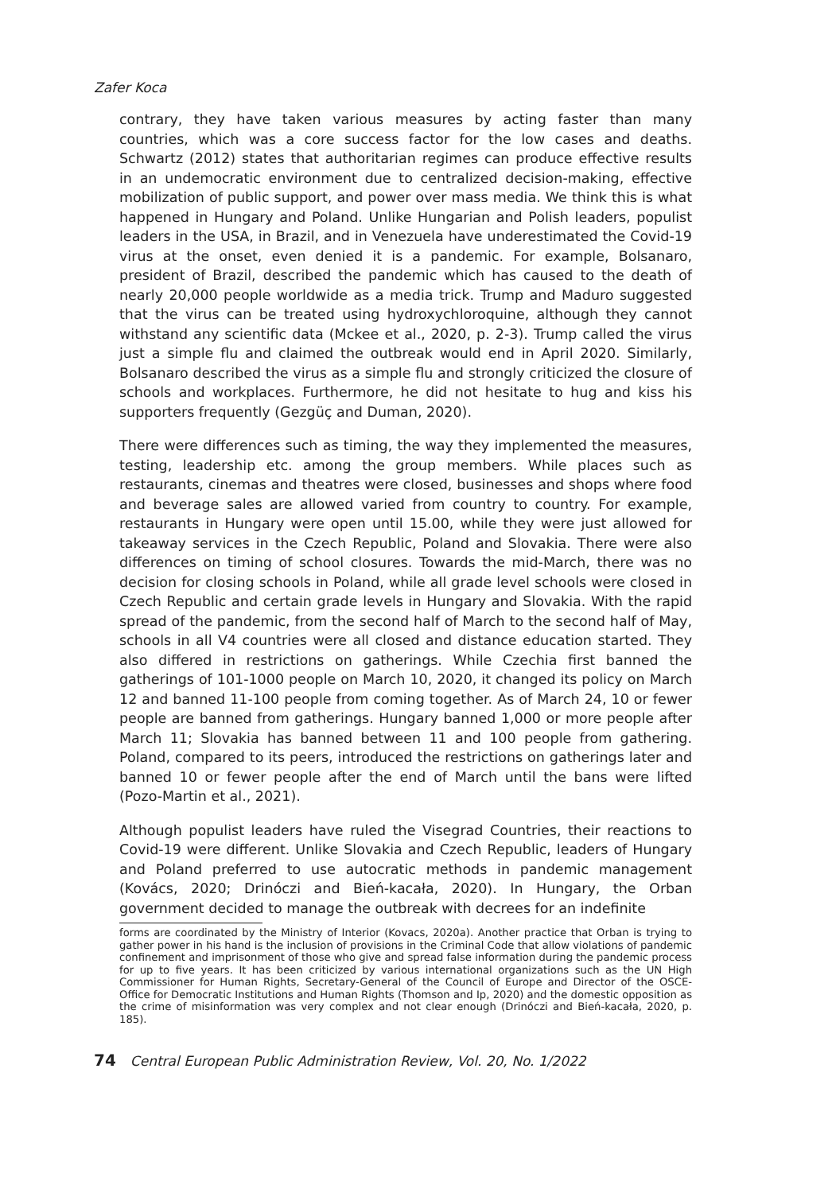Zafer Koca
contrary, they have taken various measures by acting faster than many countries, which was a core success factor for the low cases and deaths. Schwartz (2012) states that authoritarian regimes can produce effective results in an undemocratic environment due to centralized decision-making, effective mobilization of public support, and power over mass media. We think this is what happened in Hungary and Poland. Unlike Hungarian and Polish leaders, populist leaders in the USA, in Brazil, and in Venezuela have underestimated the Covid-19 virus at the onset, even denied it is a pandemic. For example, Bolsanaro, president of Brazil, described the pandemic which has caused to the death of nearly 20,000 people worldwide as a media trick. Trump and Maduro suggested that the virus can be treated using hydroxychloroquine, although they cannot withstand any scientific data (Mckee et al., 2020, p. 2-3). Trump called the virus just a simple flu and claimed the outbreak would end in April 2020. Similarly, Bolsanaro described the virus as a simple flu and strongly criticized the closure of schools and workplaces. Furthermore, he did not hesitate to hug and kiss his supporters frequently (Gezgüç and Duman, 2020).
There were differences such as timing, the way they implemented the measures, testing, leadership etc. among the group members. While places such as restaurants, cinemas and theatres were closed, businesses and shops where food and beverage sales are allowed varied from country to country. For example, restaurants in Hungary were open until 15.00, while they were just allowed for takeaway services in the Czech Republic, Poland and Slovakia. There were also differences on timing of school closures. Towards the mid-March, there was no decision for closing schools in Poland, while all grade level schools were closed in Czech Republic and certain grade levels in Hungary and Slovakia. With the rapid spread of the pandemic, from the second half of March to the second half of May, schools in all V4 countries were all closed and distance education started. They also differed in restrictions on gatherings. While Czechia first banned the gatherings of 101-1000 people on March 10, 2020, it changed its policy on March 12 and banned 11-100 people from coming together. As of March 24, 10 or fewer people are banned from gatherings. Hungary banned 1,000 or more people after March 11; Slovakia has banned between 11 and 100 people from gathering. Poland, compared to its peers, introduced the restrictions on gatherings later and banned 10 or fewer people after the end of March until the bans were lifted (Pozo-Martin et al., 2021).
Although populist leaders have ruled the Visegrad Countries, their reactions to Covid-19 were different. Unlike Slovakia and Czech Republic, leaders of Hungary and Poland preferred to use autocratic methods in pandemic management (Kovács, 2020; Drinóczi and Bień-kacała, 2020). In Hungary, the Orban government decided to manage the outbreak with decrees for an indefinite
forms are coordinated by the Ministry of Interior (Kovacs, 2020a). Another practice that Orban is trying to gather power in his hand is the inclusion of provisions in the Criminal Code that allow violations of pandemic confinement and imprisonment of those who give and spread false information during the pandemic process for up to five years. It has been criticized by various international organizations such as the UN High Commissioner for Human Rights, Secretary-General of the Council of Europe and Director of the OSCE- Office for Democratic Institutions and Human Rights (Thomson and Ip, 2020) and the domestic opposition as the crime of misinformation was very complex and not clear enough (Drinóczi and Bień-kacała, 2020, p. 185).
74 Central European Public Administration Review, Vol. 20, No. 1/2022